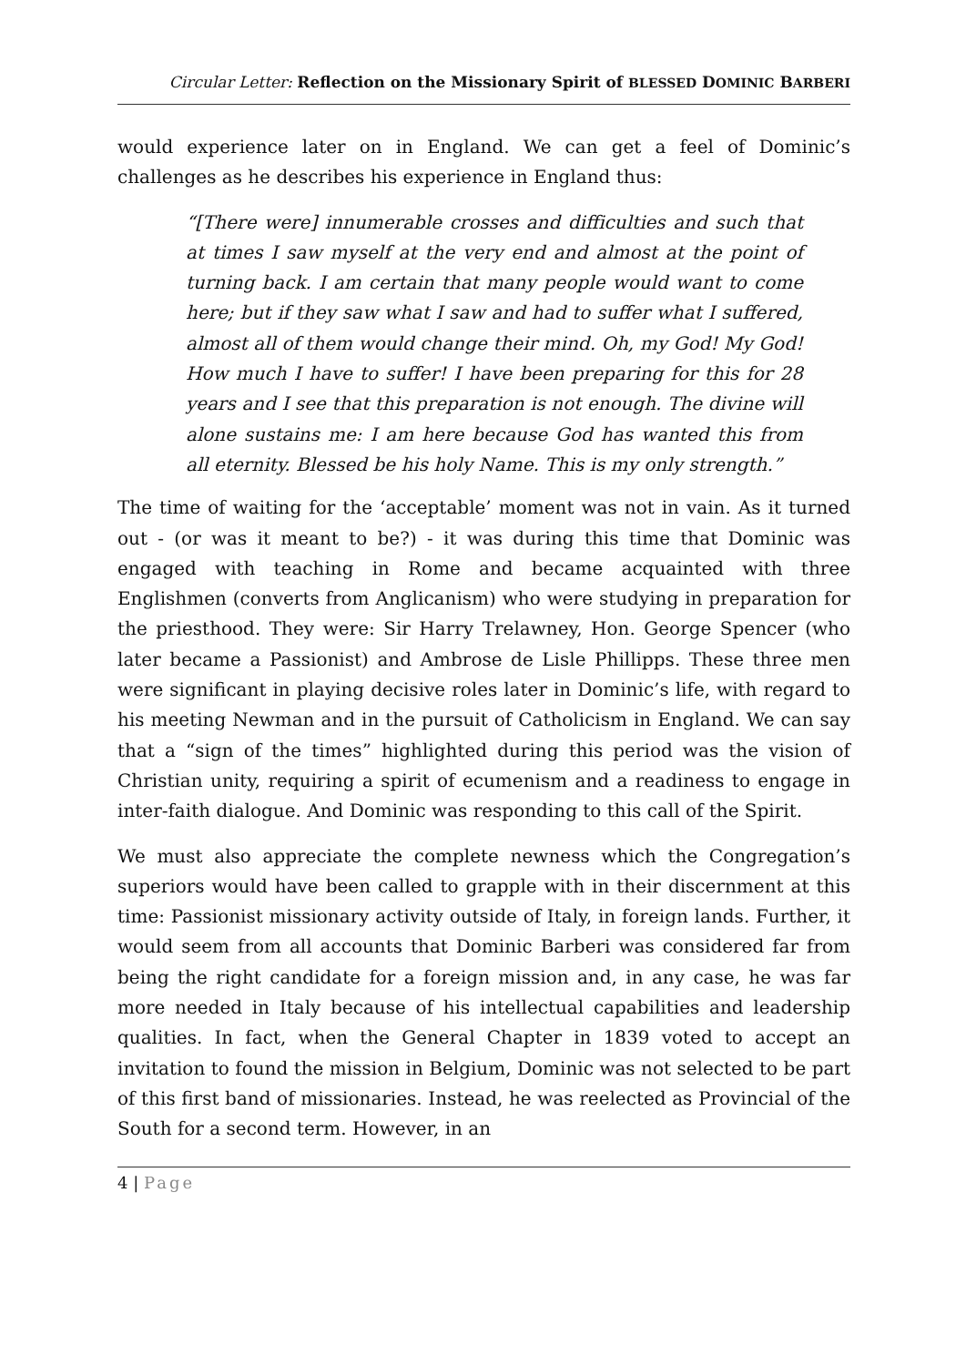Circular Letter: Reflection on the Missionary Spirit of BLESSED DOMINIC BARBERI
would experience later on in England. We can get a feel of Dominic’s challenges as he describes his experience in England thus:
“[There were] innumerable crosses and difficulties and such that at times I saw myself at the very end and almost at the point of turning back. I am certain that many people would want to come here; but if they saw what I saw and had to suffer what I suffered, almost all of them would change their mind. Oh, my God! My God! How much I have to suffer! I have been preparing for this for 28 years and I see that this preparation is not enough. The divine will alone sustains me: I am here because God has wanted this from all eternity. Blessed be his holy Name. This is my only strength.”
The time of waiting for the ‘acceptable’ moment was not in vain. As it turned out - (or was it meant to be?) - it was during this time that Dominic was engaged with teaching in Rome and became acquainted with three Englishmen (converts from Anglicanism) who were studying in preparation for the priesthood. They were: Sir Harry Trelawney, Hon. George Spencer (who later became a Passionist) and Ambrose de Lisle Phillipps. These three men were significant in playing decisive roles later in Dominic’s life, with regard to his meeting Newman and in the pursuit of Catholicism in England. We can say that a “sign of the times” highlighted during this period was the vision of Christian unity, requiring a spirit of ecumenism and a readiness to engage in inter-faith dialogue. And Dominic was responding to this call of the Spirit.
We must also appreciate the complete newness which the Congregation’s superiors would have been called to grapple with in their discernment at this time: Passionist missionary activity outside of Italy, in foreign lands. Further, it would seem from all accounts that Dominic Barberi was considered far from being the right candidate for a foreign mission and, in any case, he was far more needed in Italy because of his intellectual capabilities and leadership qualities. In fact, when the General Chapter in 1839 voted to accept an invitation to found the mission in Belgium, Dominic was not selected to be part of this first band of missionaries. Instead, he was reelected as Provincial of the South for a second term. However, in an
4 | Page